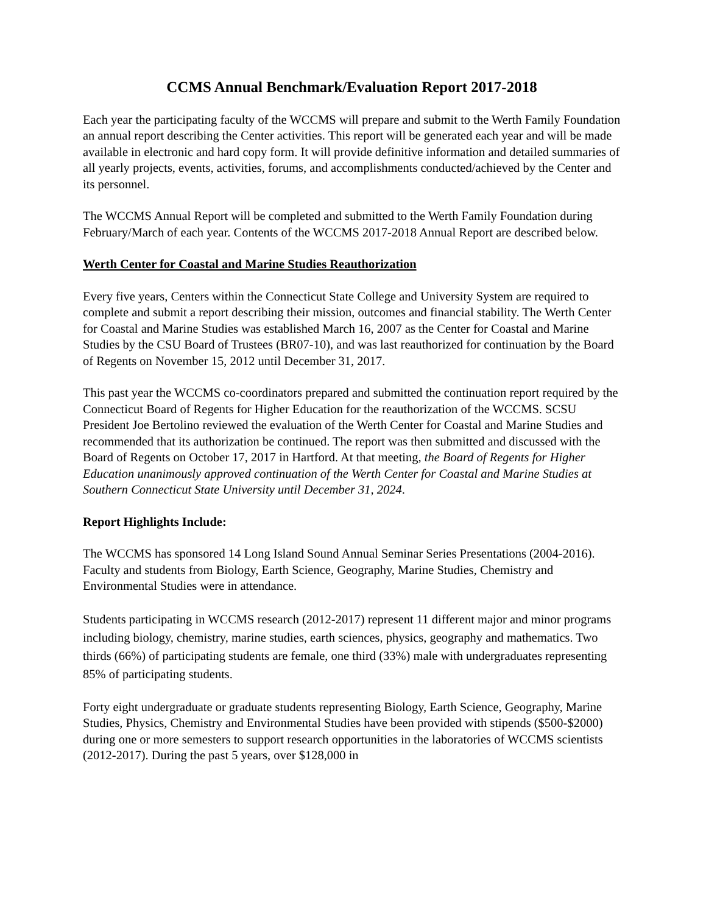CCMS Annual Benchmark/Evaluation Report 2017-2018
Each year the participating faculty of the WCCMS will prepare and submit to the Werth Family Foundation an annual report describing the Center activities. This report will be generated each year and will be made available in electronic and hard copy form. It will provide definitive information and detailed summaries of all yearly projects, events, activities, forums, and accomplishments conducted/achieved by the Center and its personnel.
The WCCMS Annual Report will be completed and submitted to the Werth Family Foundation during February/March of each year. Contents of the WCCMS 2017-2018 Annual Report are described below.
Werth Center for Coastal and Marine Studies Reauthorization
Every five years, Centers within the Connecticut State College and University System are required to complete and submit a report describing their mission, outcomes and financial stability. The Werth Center for Coastal and Marine Studies was established March 16, 2007 as the Center for Coastal and Marine Studies by the CSU Board of Trustees (BR07-10), and was last reauthorized for continuation by the Board of Regents on November 15, 2012 until December 31, 2017.
This past year the WCCMS co-coordinators prepared and submitted the continuation report required by the Connecticut Board of Regents for Higher Education for the reauthorization of the WCCMS. SCSU President Joe Bertolino reviewed the evaluation of the Werth Center for Coastal and Marine Studies and recommended that its authorization be continued. The report was then submitted and discussed with the Board of Regents on October 17, 2017 in Hartford. At that meeting, the Board of Regents for Higher Education unanimously approved continuation of the Werth Center for Coastal and Marine Studies at Southern Connecticut State University until December 31, 2024.
Report Highlights Include:
The WCCMS has sponsored 14 Long Island Sound Annual Seminar Series Presentations (2004-2016). Faculty and students from Biology, Earth Science, Geography, Marine Studies, Chemistry and Environmental Studies were in attendance.
Students participating in WCCMS research (2012-2017) represent 11 different major and minor programs including biology, chemistry, marine studies, earth sciences, physics, geography and mathematics. Two thirds (66%) of participating students are female, one third (33%) male with undergraduates representing 85% of participating students.
Forty eight undergraduate or graduate students representing Biology, Earth Science, Geography, Marine Studies, Physics, Chemistry and Environmental Studies have been provided with stipends ($500-$2000) during one or more semesters to support research opportunities in the laboratories of WCCMS scientists (2012-2017). During the past 5 years, over $128,000 in